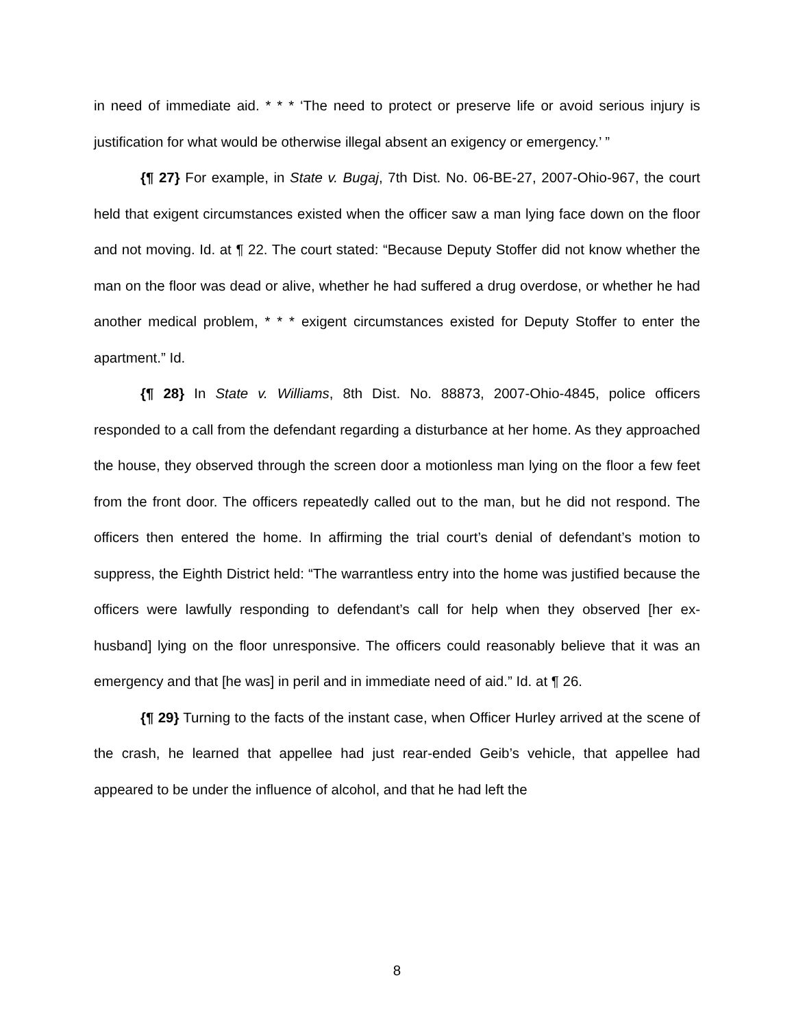in need of immediate aid. * * * ‘The need to protect or preserve life or avoid serious injury is justification for what would be otherwise illegal absent an exigency or emergency.’ ”
{¶ 27} For example, in State v. Bugaj, 7th Dist. No. 06-BE-27, 2007-Ohio-967, the court held that exigent circumstances existed when the officer saw a man lying face down on the floor and not moving. Id. at ¶ 22. The court stated: “Because Deputy Stoffer did not know whether the man on the floor was dead or alive, whether he had suffered a drug overdose, or whether he had another medical problem, * * * exigent circumstances existed for Deputy Stoffer to enter the apartment.” Id.
{¶ 28} In State v. Williams, 8th Dist. No. 88873, 2007-Ohio-4845, police officers responded to a call from the defendant regarding a disturbance at her home. As they approached the house, they observed through the screen door a motionless man lying on the floor a few feet from the front door. The officers repeatedly called out to the man, but he did not respond. The officers then entered the home. In affirming the trial court’s denial of defendant’s motion to suppress, the Eighth District held: “The warrantless entry into the home was justified because the officers were lawfully responding to defendant’s call for help when they observed [her ex-husband] lying on the floor unresponsive. The officers could reasonably believe that it was an emergency and that [he was] in peril and in immediate need of aid.” Id. at ¶ 26.
{¶ 29} Turning to the facts of the instant case, when Officer Hurley arrived at the scene of the crash, he learned that appellee had just rear-ended Geib’s vehicle, that appellee had appeared to be under the influence of alcohol, and that he had left the
8